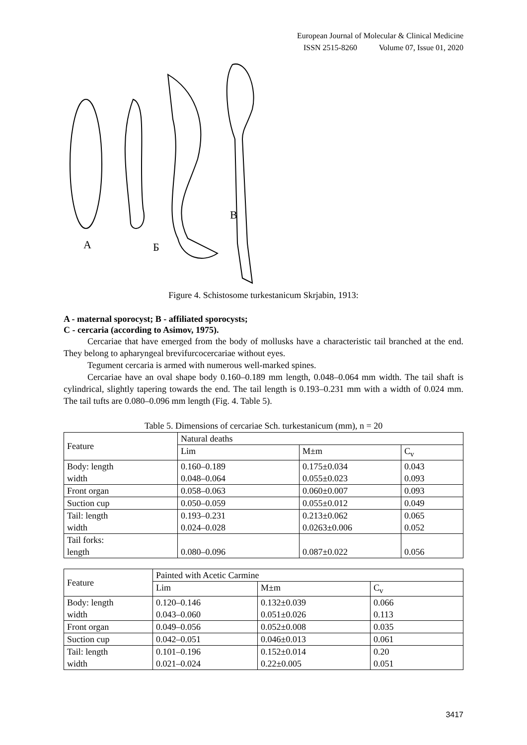European Journal of Molecular & Clinical Medicine
ISSN 2515-8260 Volume 07, Issue 01, 2020
А
Б
В
Figure 4. Schistosome turkestanicum Skrjabin, 1913:
A - maternal sporocyst; B - affiliated sporocysts;
C - cercaria (according to Asimov, 1975).
Cercariae that have emerged from the body of mollusks have a characteristic tail branched at the end. They belong to apharyngeal brevifurcocercariae without eyes.
Tegument cercaria is armed with numerous well-marked spines.
Cercariae have an oval shape body 0.160–0.189 mm length, 0.048–0.064 mm width. The tail shaft is cylindrical, slightly tapering towards the end. The tail length is 0.193–0.231 mm with a width of 0.024 mm. The tail tufts are 0.080–0.096 mm length (Fig. 4. Table 5).
Table 5. Dimensions of cercariae Sch. turkestanicum (mm), n = 20
| Feature | Natural deaths | | |
| --- | --- | --- | --- |
| | Lim | M±m | C<sub>v</sub> |
| Body: length width | 0.160–0.189 0.048–0.064 | 0.175±0.034 0.055±0.023 | 0.043 0.093 |
| Front organ | 0.058–0.063 | 0.060±0.007 | 0.093 |
| Suction cup | 0.050–0.059 | 0.055±0.012 | 0.049 |
| Tail: length width | 0.193–0.231 0.024–0.028 | 0.213±0.062 0.0263±0.006 | 0.065 0.052 |
| Tail forks: length | 0.080–0.096 | 0.087±0.022 | 0.056 |
| Feature | Painted with Acetic Carmine | | |
| --- | --- | --- | --- |
| | Lim | M±m | C<sub>v</sub> |
| Body: length width | 0.120–0.146 0.043–0.060 | 0.132±0.039 0.051±0.026 | 0.066 0.113 |
| Front organ | 0.049–0.056 | 0.052±0.008 | 0.035 |
| Suction cup | 0.042–0.051 | 0.046±0.013 | 0.061 |
| Tail: length width | 0.101–0.196 0.021–0.024 | 0.152±0.014 0.22±0.005 | 0.20 0.051 |
3417